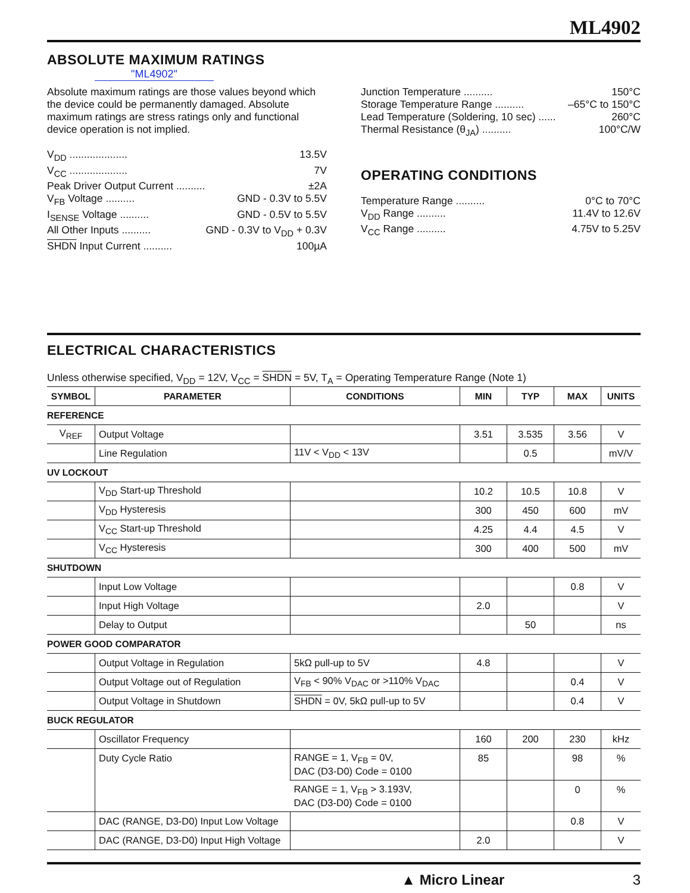ML4902
ABSOLUTE MAXIMUM RATINGS
"ML4902"
Absolute maximum ratings are those values beyond which the device could be permanently damaged. Absolute maximum ratings are stress ratings only and functional device operation is not implied.
V<sub>DD</sub> .................... 13.5V
V<sub>CC</sub> .................... 7V
Peak Driver Output Current .......... ±2A
V<sub>FB</sub> Voltage .......... GND - 0.3V to 5.5V
I<sub>SENSE</sub> Voltage .......... GND - 0.5V to 5.5V
All Other Inputs .......... GND - 0.3V to V<sub>DD</sub> + 0.3V
SHDN Input Current .......... 100µA
Junction Temperature .......... 150°C
Storage Temperature Range .......... –65°C to 150°C
Lead Temperature (Soldering, 10 sec) ...... 260°C
Thermal Resistance (θ<sub>JA</sub>) .......... 100°C/W
OPERATING CONDITIONS
Temperature Range .......... 0°C to 70°C
V<sub>DD</sub> Range .......... 11.4V to 12.6V
V<sub>CC</sub> Range .......... 4.75V to 5.25V
ELECTRICAL CHARACTERISTICS
Unless otherwise specified, V<sub>DD</sub> = 12V, V<sub>CC</sub> = SHDN = 5V, T<sub>A</sub> = Operating Temperature Range (Note 1)
| SYMBOL | PARAMETER | CONDITIONS | MIN | TYP | MAX | UNITS |
| --- | --- | --- | --- | --- | --- | --- |
| REFERENCE | | | | | | |
| V<sub>REF</sub> | Output Voltage | | 3.51 | 3.535 | 3.56 | V |
| | Line Regulation | 11V < V<sub>DD</sub> < 13V | | 0.5 | | mV/V |
| UV LOCKOUT | | | | | | |
| | V<sub>DD</sub> Start-up Threshold | | 10.2 | 10.5 | 10.8 | V |
| | V<sub>DD</sub> Hysteresis | | 300 | 450 | 600 | mV |
| | V<sub>CC</sub> Start-up Threshold | | 4.25 | 4.4 | 4.5 | V |
| | V<sub>CC</sub> Hysteresis | | 300 | 400 | 500 | mV |
| SHUTDOWN | | | | | | |
| | Input Low Voltage | | | | 0.8 | V |
| | Input High Voltage | | 2.0 | | | V |
| | Delay to Output | | | 50 | | ns |
| POWER GOOD COMPARATOR | | | | | | |
| | Output Voltage in Regulation | 5kΩ pull-up to 5V | 4.8 | | | V |
| | Output Voltage out of Regulation | V<sub>FB</sub> < 90% V<sub>DAC</sub> or >110% V<sub>DAC</sub> | | | 0.4 | V |
| | Output Voltage in Shutdown | SHDN = 0V, 5kΩ pull-up to 5V | | | 0.4 | V |
| BUCK REGULATOR | | | | | | |
| | Oscillator Frequency | | 160 | 200 | 230 | kHz |
| | Duty Cycle Ratio | RANGE = 1, V<sub>FB</sub> = 0V, DAC (D3-D0) Code = 0100 | 85 | | 98 | % |
| | | RANGE = 1, V<sub>FB</sub> > 3.193V, DAC (D3-D0) Code = 0100 | | | 0 | % |
| | DAC (RANGE, D3-D0) Input Low Voltage | | | | 0.8 | V |
| | DAC (RANGE, D3-D0) Input High Voltage | | 2.0 | | | V |
▲ Micro Linear 3